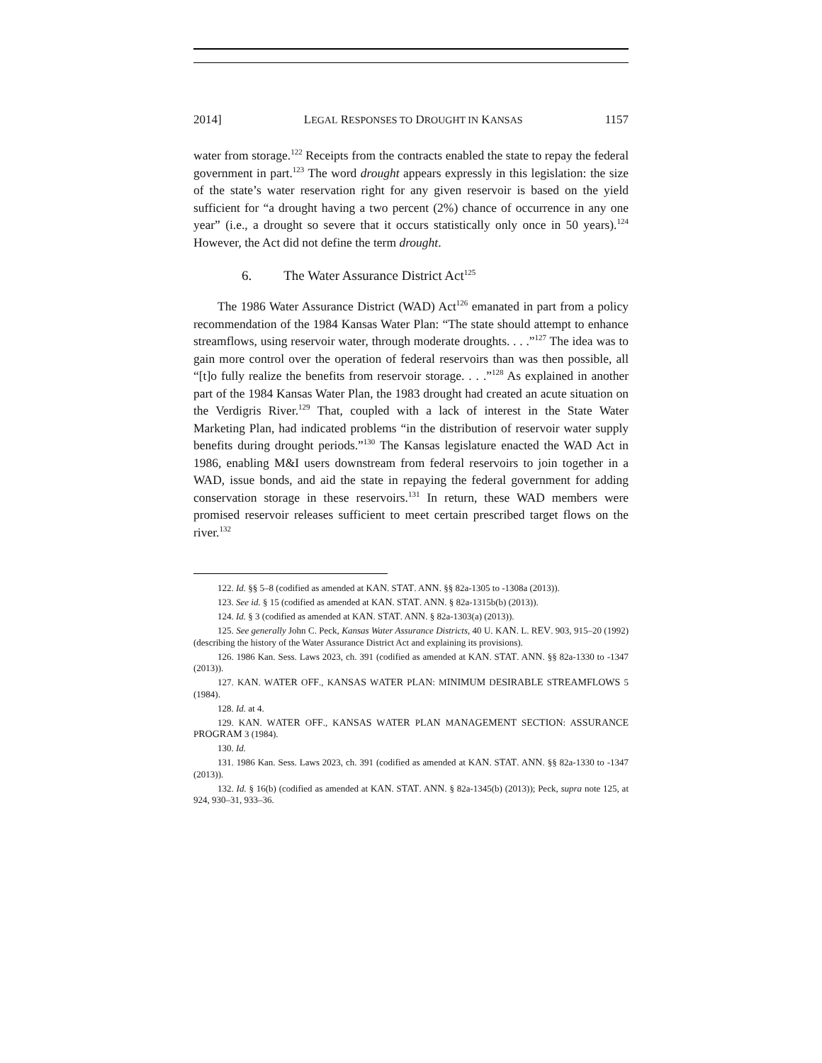2014] LEGAL RESPONSES TO DROUGHT IN KANSAS 1157
water from storage.<sup>122</sup> Receipts from the contracts enabled the state to repay the federal government in part.<sup>123</sup> The word drought appears expressly in this legislation: the size of the state’s water reservation right for any given reservoir is based on the yield sufficient for “a drought having a two percent (2%) chance of occurrence in any one year” (i.e., a drought so severe that it occurs statistically only once in 50 years).<sup>124</sup> However, the Act did not define the term drought.
6. The Water Assurance District Act<sup>125</sup>
The 1986 Water Assurance District (WAD) Act<sup>126</sup> emanated in part from a policy recommendation of the 1984 Kansas Water Plan: “The state should attempt to enhance streamflows, using reservoir water, through moderate droughts. . . .”<sup>127</sup> The idea was to gain more control over the operation of federal reservoirs than was then possible, all “[t]o fully realize the benefits from reservoir storage. . . .”<sup>128</sup> As explained in another part of the 1984 Kansas Water Plan, the 1983 drought had created an acute situation on the Verdigris River.<sup>129</sup> That, coupled with a lack of interest in the State Water Marketing Plan, had indicated problems “in the distribution of reservoir water supply benefits during drought periods.”<sup>130</sup> The Kansas legislature enacted the WAD Act in 1986, enabling M&I users downstream from federal reservoirs to join together in a WAD, issue bonds, and aid the state in repaying the federal government for adding conservation storage in these reservoirs.<sup>131</sup> In return, these WAD members were promised reservoir releases sufficient to meet certain prescribed target flows on the river.<sup>132</sup>
122. Id. §§ 5–8 (codified as amended at KAN. STAT. ANN. §§ 82a-1305 to -1308a (2013)).
123. See id. § 15 (codified as amended at KAN. STAT. ANN. § 82a-1315b(b) (2013)).
124. Id. § 3 (codified as amended at KAN. STAT. ANN. § 82a-1303(a) (2013)).
125. See generally John C. Peck, Kansas Water Assurance Districts, 40 U. KAN. L. REV. 903, 915–20 (1992) (describing the history of the Water Assurance District Act and explaining its provisions).
126. 1986 Kan. Sess. Laws 2023, ch. 391 (codified as amended at KAN. STAT. ANN. §§ 82a-1330 to -1347 (2013)).
127. KAN. WATER OFF., KANSAS WATER PLAN: MINIMUM DESIRABLE STREAMFLOWS 5 (1984).
128. Id. at 4.
129. KAN. WATER OFF., KANSAS WATER PLAN MANAGEMENT SECTION: ASSURANCE PROGRAM 3 (1984).
130. Id.
131. 1986 Kan. Sess. Laws 2023, ch. 391 (codified as amended at KAN. STAT. ANN. §§ 82a-1330 to -1347 (2013)).
132. Id. § 16(b) (codified as amended at KAN. STAT. ANN. § 82a-1345(b) (2013)); Peck, supra note 125, at 924, 930–31, 933–36.